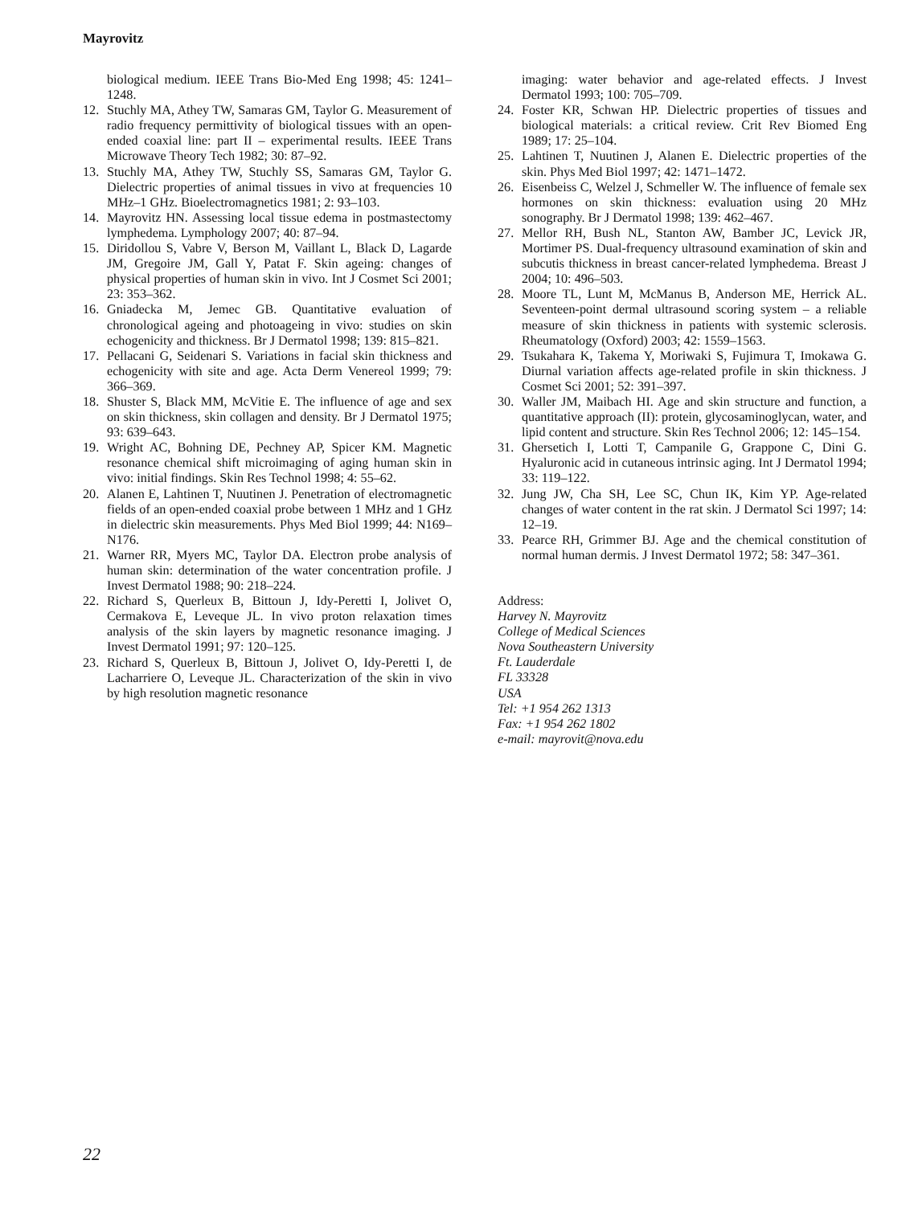Mayrovitz
biological medium. IEEE Trans Bio-Med Eng 1998; 45: 1241–1248.
12. Stuchly MA, Athey TW, Samaras GM, Taylor G. Measurement of radio frequency permittivity of biological tissues with an open-ended coaxial line: part II – experimental results. IEEE Trans Microwave Theory Tech 1982; 30: 87–92.
13. Stuchly MA, Athey TW, Stuchly SS, Samaras GM, Taylor G. Dielectric properties of animal tissues in vivo at frequencies 10 MHz–1 GHz. Bioelectromagnetics 1981; 2: 93–103.
14. Mayrovitz HN. Assessing local tissue edema in postmastectomy lymphedema. Lymphology 2007; 40: 87–94.
15. Diridollou S, Vabre V, Berson M, Vaillant L, Black D, Lagarde JM, Gregoire JM, Gall Y, Patat F. Skin ageing: changes of physical properties of human skin in vivo. Int J Cosmet Sci 2001; 23: 353–362.
16. Gniadecka M, Jemec GB. Quantitative evaluation of chronological ageing and photoageing in vivo: studies on skin echogenicity and thickness. Br J Dermatol 1998; 139: 815–821.
17. Pellacani G, Seidenari S. Variations in facial skin thickness and echogenicity with site and age. Acta Derm Venereol 1999; 79: 366–369.
18. Shuster S, Black MM, McVitie E. The influence of age and sex on skin thickness, skin collagen and density. Br J Dermatol 1975; 93: 639–643.
19. Wright AC, Bohning DE, Pechney AP, Spicer KM. Magnetic resonance chemical shift microimaging of aging human skin in vivo: initial findings. Skin Res Technol 1998; 4: 55–62.
20. Alanen E, Lahtinen T, Nuutinen J. Penetration of electromagnetic fields of an open-ended coaxial probe between 1 MHz and 1 GHz in dielectric skin measurements. Phys Med Biol 1999; 44: N169–N176.
21. Warner RR, Myers MC, Taylor DA. Electron probe analysis of human skin: determination of the water concentration profile. J Invest Dermatol 1988; 90: 218–224.
22. Richard S, Querleux B, Bittoun J, Idy-Peretti I, Jolivet O, Cermakova E, Leveque JL. In vivo proton relaxation times analysis of the skin layers by magnetic resonance imaging. J Invest Dermatol 1991; 97: 120–125.
23. Richard S, Querleux B, Bittoun J, Jolivet O, Idy-Peretti I, de Lacharriere O, Leveque JL. Characterization of the skin in vivo by high resolution magnetic resonance
imaging: water behavior and age-related effects. J Invest Dermatol 1993; 100: 705–709.
24. Foster KR, Schwan HP. Dielectric properties of tissues and biological materials: a critical review. Crit Rev Biomed Eng 1989; 17: 25–104.
25. Lahtinen T, Nuutinen J, Alanen E. Dielectric properties of the skin. Phys Med Biol 1997; 42: 1471–1472.
26. Eisenbeiss C, Welzel J, Schmeller W. The influence of female sex hormones on skin thickness: evaluation using 20 MHz sonography. Br J Dermatol 1998; 139: 462–467.
27. Mellor RH, Bush NL, Stanton AW, Bamber JC, Levick JR, Mortimer PS. Dual-frequency ultrasound examination of skin and subcutis thickness in breast cancer-related lymphedema. Breast J 2004; 10: 496–503.
28. Moore TL, Lunt M, McManus B, Anderson ME, Herrick AL. Seventeen-point dermal ultrasound scoring system – a reliable measure of skin thickness in patients with systemic sclerosis. Rheumatology (Oxford) 2003; 42: 1559–1563.
29. Tsukahara K, Takema Y, Moriwaki S, Fujimura T, Imokawa G. Diurnal variation affects age-related profile in skin thickness. J Cosmet Sci 2001; 52: 391–397.
30. Waller JM, Maibach HI. Age and skin structure and function, a quantitative approach (II): protein, glycosaminoglycan, water, and lipid content and structure. Skin Res Technol 2006; 12: 145–154.
31. Ghersetich I, Lotti T, Campanile G, Grappone C, Dini G. Hyaluronic acid in cutaneous intrinsic aging. Int J Dermatol 1994; 33: 119–122.
32. Jung JW, Cha SH, Lee SC, Chun IK, Kim YP. Age-related changes of water content in the rat skin. J Dermatol Sci 1997; 14: 12–19.
33. Pearce RH, Grimmer BJ. Age and the chemical constitution of normal human dermis. J Invest Dermatol 1972; 58: 347–361.
Address:
Harvey N. Mayrovitz
College of Medical Sciences
Nova Southeastern University
Ft. Lauderdale
FL 33328
USA
Tel: +1 954 262 1313
Fax: +1 954 262 1802
e-mail: mayrovit@nova.edu
22